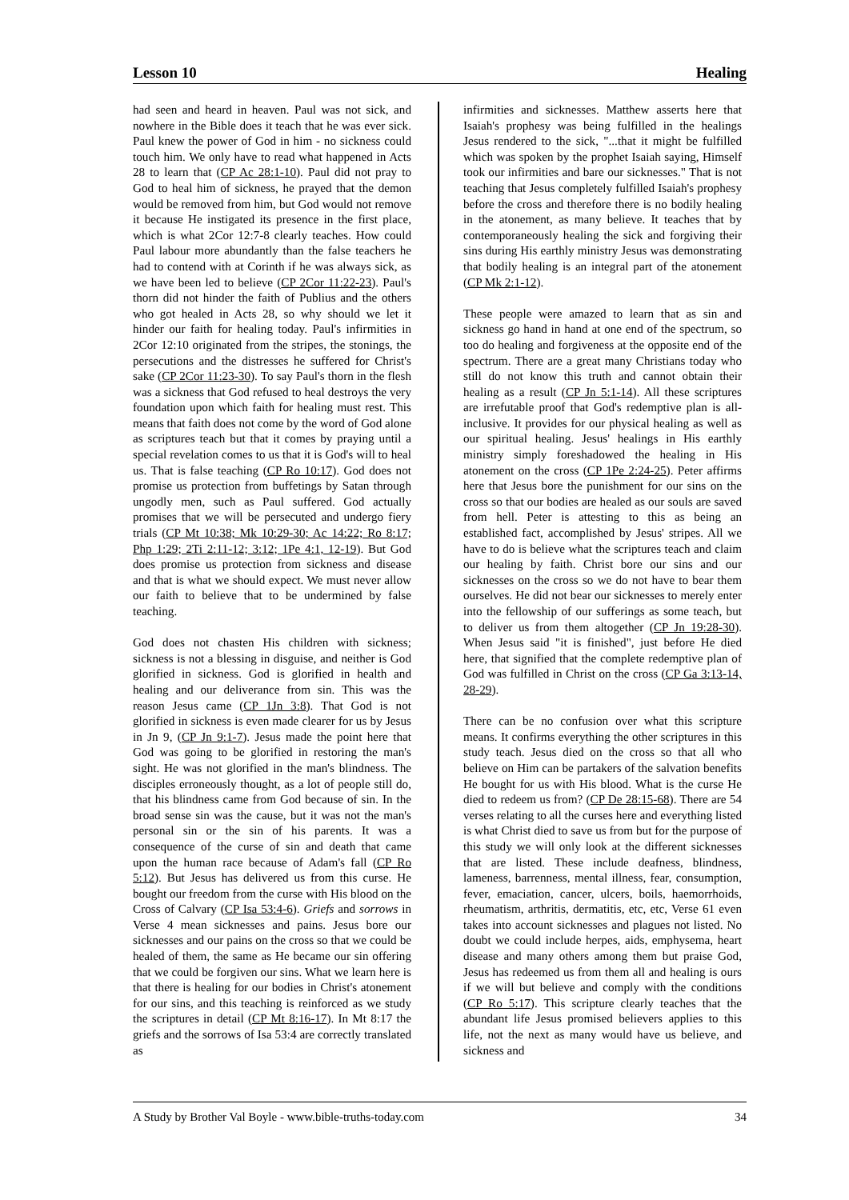Lesson 10 Healing
had seen and heard in heaven. Paul was not sick, and nowhere in the Bible does it teach that he was ever sick. Paul knew the power of God in him - no sickness could touch him. We only have to read what happened in Acts 28 to learn that (CP Ac 28:1-10). Paul did not pray to God to heal him of sickness, he prayed that the demon would be removed from him, but God would not remove it because He instigated its presence in the first place, which is what 2Cor 12:7-8 clearly teaches. How could Paul labour more abundantly than the false teachers he had to contend with at Corinth if he was always sick, as we have been led to believe (CP 2Cor 11:22-23). Paul's thorn did not hinder the faith of Publius and the others who got healed in Acts 28, so why should we let it hinder our faith for healing today. Paul's infirmities in 2Cor 12:10 originated from the stripes, the stonings, the persecutions and the distresses he suffered for Christ's sake (CP 2Cor 11:23-30). To say Paul's thorn in the flesh was a sickness that God refused to heal destroys the very foundation upon which faith for healing must rest. This means that faith does not come by the word of God alone as scriptures teach but that it comes by praying until a special revelation comes to us that it is God's will to heal us. That is false teaching (CP Ro 10:17). God does not promise us protection from buffetings by Satan through ungodly men, such as Paul suffered. God actually promises that we will be persecuted and undergo fiery trials (CP Mt 10:38; Mk 10:29-30; Ac 14:22; Ro 8:17; Php 1:29; 2Ti 2:11-12; 3:12; 1Pe 4:1, 12-19). But God does promise us protection from sickness and disease and that is what we should expect. We must never allow our faith to believe that to be undermined by false teaching.
God does not chasten His children with sickness; sickness is not a blessing in disguise, and neither is God glorified in sickness. God is glorified in health and healing and our deliverance from sin. This was the reason Jesus came (CP 1Jn 3:8). That God is not glorified in sickness is even made clearer for us by Jesus in Jn 9, (CP Jn 9:1-7). Jesus made the point here that God was going to be glorified in restoring the man's sight. He was not glorified in the man's blindness. The disciples erroneously thought, as a lot of people still do, that his blindness came from God because of sin. In the broad sense sin was the cause, but it was not the man's personal sin or the sin of his parents. It was a consequence of the curse of sin and death that came upon the human race because of Adam's fall (CP Ro 5:12). But Jesus has delivered us from this curse. He bought our freedom from the curse with His blood on the Cross of Calvary (CP Isa 53:4-6). Griefs and sorrows in Verse 4 mean sicknesses and pains. Jesus bore our sicknesses and our pains on the cross so that we could be healed of them, the same as He became our sin offering that we could be forgiven our sins. What we learn here is that there is healing for our bodies in Christ's atonement for our sins, and this teaching is reinforced as we study the scriptures in detail (CP Mt 8:16-17). In Mt 8:17 the griefs and the sorrows of Isa 53:4 are correctly translated as
infirmities and sicknesses. Matthew asserts here that Isaiah's prophesy was being fulfilled in the healings Jesus rendered to the sick, "...that it might be fulfilled which was spoken by the prophet Isaiah saying, Himself took our infirmities and bare our sicknesses." That is not teaching that Jesus completely fulfilled Isaiah's prophesy before the cross and therefore there is no bodily healing in the atonement, as many believe. It teaches that by contemporaneously healing the sick and forgiving their sins during His earthly ministry Jesus was demonstrating that bodily healing is an integral part of the atonement (CP Mk 2:1-12).
These people were amazed to learn that as sin and sickness go hand in hand at one end of the spectrum, so too do healing and forgiveness at the opposite end of the spectrum. There are a great many Christians today who still do not know this truth and cannot obtain their healing as a result (CP Jn 5:1-14). All these scriptures are irrefutable proof that God's redemptive plan is all-inclusive. It provides for our physical healing as well as our spiritual healing. Jesus' healings in His earthly ministry simply foreshadowed the healing in His atonement on the cross (CP 1Pe 2:24-25). Peter affirms here that Jesus bore the punishment for our sins on the cross so that our bodies are healed as our souls are saved from hell. Peter is attesting to this as being an established fact, accomplished by Jesus' stripes. All we have to do is believe what the scriptures teach and claim our healing by faith. Christ bore our sins and our sicknesses on the cross so we do not have to bear them ourselves. He did not bear our sicknesses to merely enter into the fellowship of our sufferings as some teach, but to deliver us from them altogether (CP Jn 19:28-30). When Jesus said "it is finished", just before He died here, that signified that the complete redemptive plan of God was fulfilled in Christ on the cross (CP Ga 3:13-14, 28-29).
There can be no confusion over what this scripture means. It confirms everything the other scriptures in this study teach. Jesus died on the cross so that all who believe on Him can be partakers of the salvation benefits He bought for us with His blood. What is the curse He died to redeem us from? (CP De 28:15-68). There are 54 verses relating to all the curses here and everything listed is what Christ died to save us from but for the purpose of this study we will only look at the different sicknesses that are listed. These include deafness, blindness, lameness, barrenness, mental illness, fear, consumption, fever, emaciation, cancer, ulcers, boils, haemorrhoids, rheumatism, arthritis, dermatitis, etc, etc, Verse 61 even takes into account sicknesses and plagues not listed. No doubt we could include herpes, aids, emphysema, heart disease and many others among them but praise God, Jesus has redeemed us from them all and healing is ours if we will but believe and comply with the conditions (CP Ro 5:17). This scripture clearly teaches that the abundant life Jesus promised believers applies to this life, not the next as many would have us believe, and sickness and
A Study by Brother Val Boyle - www.bible-truths-today.com 34